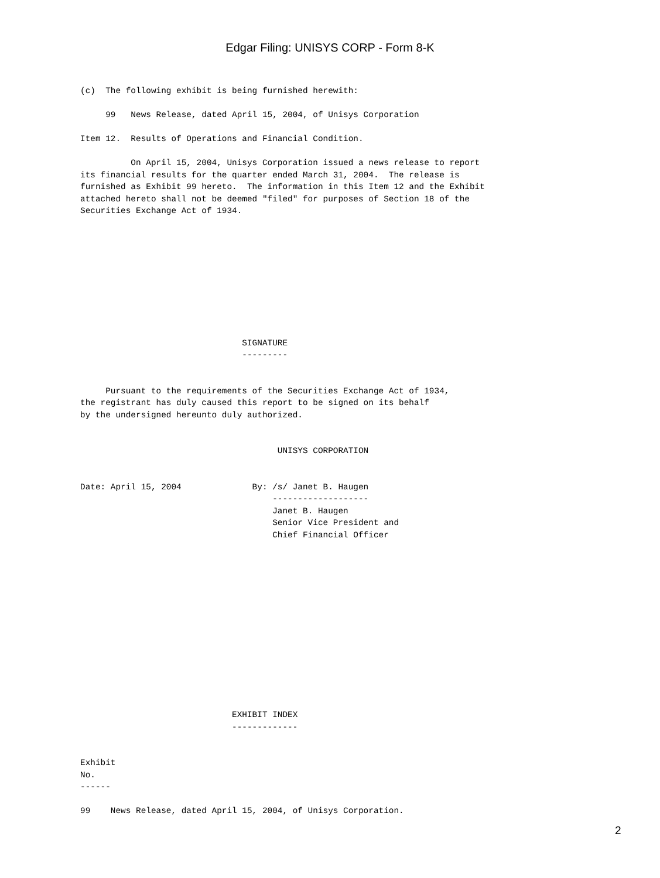Edgar Filing: UNISYS CORP - Form 8-K
(c)  The following exhibit is being furnished herewith:

     99   News Release, dated April 15, 2004, of Unisys Corporation

Item 12.  Results of Operations and Financial Condition.

          On April 15, 2004, Unisys Corporation issued a news release to report
its financial results for the quarter ended March 31, 2004.  The release is
furnished as Exhibit 99 hereto.  The information in this Item 12 and the Exhibit
attached hereto shall not be deemed "filed" for purposes of Section 18 of the
Securities Exchange Act of 1934.










                                SIGNATURE
                                ---------


     Pursuant to the requirements of the Securities Exchange Act of 1934,
the registrant has duly caused this report to be signed on its behalf
by the undersigned hereunto duly authorized.


                                       UNISYS CORPORATION


Date: April 15, 2004              By: /s/ Janet B. Haugen
                                      -------------------
                                      Janet B. Haugen
                                      Senior Vice President and
                                      Chief Financial Officer














                              EXHIBIT INDEX
                              -------------


Exhibit
No.
------

99    News Release, dated April 15, 2004, of Unisys Corporation.
2